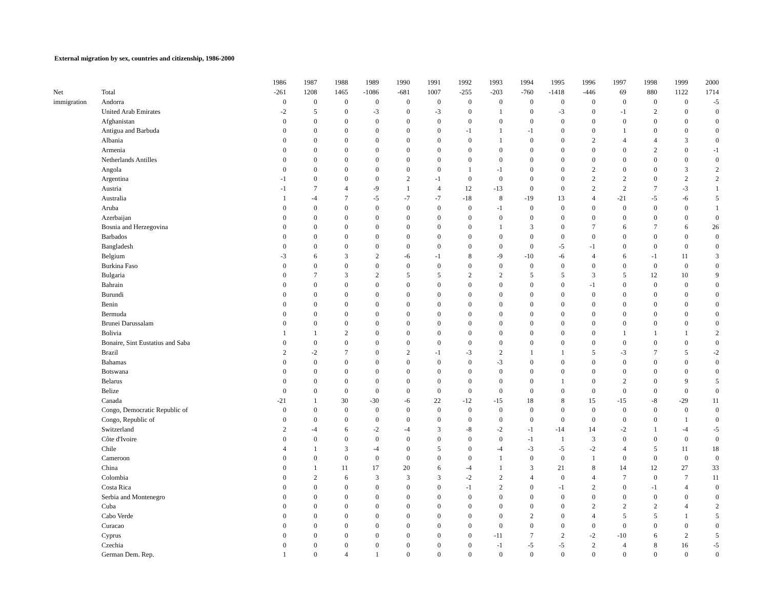External migration by sex, countries and citizenship, 1986-2000
| | | 1986 | 1987 | 1988 | 1989 | 1990 | 1991 | 1992 | 1993 | 1994 | 1995 | 1996 | 1997 | 1998 | 1999 | 2000 |
| --- | --- | --- | --- | --- | --- | --- | --- | --- | --- | --- | --- | --- | --- | --- | --- | --- |
| Net | Total | -261 | 1208 | 1465 | -1086 | -681 | 1007 | -255 | -203 | -760 | -1418 | -446 | 69 | 880 | 1122 | 1714 |
| immigration | Andorra | 0 | 0 | 0 | 0 | 0 | 0 | 0 | 0 | 0 | 0 | 0 | 0 | 0 | 0 | -5 |
| | United Arab Emirates | -2 | 5 | 0 | -3 | 0 | -3 | 0 | 1 | 0 | -3 | 0 | -1 | 2 | 0 | 0 |
| | Afghanistan | 0 | 0 | 0 | 0 | 0 | 0 | 0 | 0 | 0 | 0 | 0 | 0 | 0 | 0 | 0 |
| | Antigua and Barbuda | 0 | 0 | 0 | 0 | 0 | 0 | -1 | 1 | -1 | 0 | 0 | 1 | 0 | 0 | 0 |
| | Albania | 0 | 0 | 0 | 0 | 0 | 0 | 0 | 1 | 0 | 0 | 2 | 4 | 4 | 3 | 0 |
| | Armenia | 0 | 0 | 0 | 0 | 0 | 0 | 0 | 0 | 0 | 0 | 0 | 0 | 2 | 0 | -1 |
| | Netherlands Antilles | 0 | 0 | 0 | 0 | 0 | 0 | 0 | 0 | 0 | 0 | 0 | 0 | 0 | 0 | 0 |
| | Angola | 0 | 0 | 0 | 0 | 0 | 0 | 1 | -1 | 0 | 0 | 2 | 0 | 0 | 3 | 2 |
| | Argentina | -1 | 0 | 0 | 0 | 2 | -1 | 0 | 0 | 0 | 0 | 2 | 2 | 0 | 2 | 2 |
| | Austria | -1 | 7 | 4 | -9 | 1 | 4 | 12 | -13 | 0 | 0 | 2 | 2 | 7 | -3 | 1 |
| | Australia | 1 | -4 | 7 | -5 | -7 | -7 | -18 | 8 | -19 | 13 | 4 | -21 | -5 | -6 | 5 |
| | Aruba | 0 | 0 | 0 | 0 | 0 | 0 | 0 | -1 | 0 | 0 | 0 | 0 | 0 | 0 | 1 |
| | Azerbaijan | 0 | 0 | 0 | 0 | 0 | 0 | 0 | 0 | 0 | 0 | 0 | 0 | 0 | 0 | 0 |
| | Bosnia and Herzegovina | 0 | 0 | 0 | 0 | 0 | 0 | 0 | 1 | 3 | 0 | 7 | 6 | 7 | 6 | 26 |
| | Barbados | 0 | 0 | 0 | 0 | 0 | 0 | 0 | 0 | 0 | 0 | 0 | 0 | 0 | 0 | 0 |
| | Bangladesh | 0 | 0 | 0 | 0 | 0 | 0 | 0 | 0 | 0 | -5 | -1 | 0 | 0 | 0 | 0 |
| | Belgium | -3 | 6 | 3 | 2 | -6 | -1 | 8 | -9 | -10 | -6 | 4 | 6 | -1 | 11 | 3 |
| | Burkina Faso | 0 | 0 | 0 | 0 | 0 | 0 | 0 | 0 | 0 | 0 | 0 | 0 | 0 | 0 | 0 |
| | Bulgaria | 0 | 7 | 3 | 2 | 5 | 5 | 2 | 2 | 5 | 5 | 3 | 5 | 12 | 10 | 9 |
| | Bahrain | 0 | 0 | 0 | 0 | 0 | 0 | 0 | 0 | 0 | 0 | -1 | 0 | 0 | 0 | 0 |
| | Burundi | 0 | 0 | 0 | 0 | 0 | 0 | 0 | 0 | 0 | 0 | 0 | 0 | 0 | 0 | 0 |
| | Benin | 0 | 0 | 0 | 0 | 0 | 0 | 0 | 0 | 0 | 0 | 0 | 0 | 0 | 0 | 0 |
| | Bermuda | 0 | 0 | 0 | 0 | 0 | 0 | 0 | 0 | 0 | 0 | 0 | 0 | 0 | 0 | 0 |
| | Brunei Darussalam | 0 | 0 | 0 | 0 | 0 | 0 | 0 | 0 | 0 | 0 | 0 | 0 | 0 | 0 | 0 |
| | Bolivia | 1 | 1 | 2 | 0 | 0 | 0 | 0 | 0 | 0 | 0 | 0 | 1 | 1 | 1 | 2 |
| | Bonaire, Sint Eustatius and Saba | 0 | 0 | 0 | 0 | 0 | 0 | 0 | 0 | 0 | 0 | 0 | 0 | 0 | 0 | 0 |
| | Brazil | 2 | -2 | 7 | 0 | 2 | -1 | -3 | 2 | 1 | 1 | 5 | -3 | 7 | 5 | -2 |
| | Bahamas | 0 | 0 | 0 | 0 | 0 | 0 | 0 | -3 | 0 | 0 | 0 | 0 | 0 | 0 | 0 |
| | Botswana | 0 | 0 | 0 | 0 | 0 | 0 | 0 | 0 | 0 | 0 | 0 | 0 | 0 | 0 | 0 |
| | Belarus | 0 | 0 | 0 | 0 | 0 | 0 | 0 | 0 | 0 | 1 | 0 | 2 | 0 | 9 | 5 |
| | Belize | 0 | 0 | 0 | 0 | 0 | 0 | 0 | 0 | 0 | 0 | 0 | 0 | 0 | 0 | 0 |
| | Canada | -21 | 1 | 30 | -30 | -6 | 22 | -12 | -15 | 18 | 8 | 15 | -15 | -8 | -29 | 11 |
| | Congo, Democratic Republic of | 0 | 0 | 0 | 0 | 0 | 0 | 0 | 0 | 0 | 0 | 0 | 0 | 0 | 0 | 0 |
| | Congo, Republic of | 0 | 0 | 0 | 0 | 0 | 0 | 0 | 0 | 0 | 0 | 0 | 0 | 0 | 1 | 0 |
| | Switzerland | 2 | -4 | 6 | -2 | -4 | 3 | -8 | -2 | -1 | -14 | 14 | -2 | 1 | -4 | -5 |
| | Côte d'Ivoire | 0 | 0 | 0 | 0 | 0 | 0 | 0 | 0 | -1 | 1 | 3 | 0 | 0 | 0 | 0 |
| | Chile | 4 | 1 | 3 | -4 | 0 | 5 | 0 | -4 | -3 | -5 | -2 | 4 | 5 | 11 | 18 |
| | Cameroon | 0 | 0 | 0 | 0 | 0 | 0 | 0 | 1 | 0 | 0 | 1 | 0 | 0 | 0 | 0 |
| | China | 0 | 1 | 11 | 17 | 20 | 6 | -4 | 1 | 3 | 21 | 8 | 14 | 12 | 27 | 33 |
| | Colombia | 0 | 2 | 6 | 3 | 3 | 3 | -2 | 2 | 4 | 0 | 4 | 7 | 0 | 7 | 11 |
| | Costa Rica | 0 | 0 | 0 | 0 | 0 | 0 | -1 | 2 | 0 | -1 | 2 | 0 | -1 | 4 | 0 |
| | Serbia and Montenegro | 0 | 0 | 0 | 0 | 0 | 0 | 0 | 0 | 0 | 0 | 0 | 0 | 0 | 0 | 0 |
| | Cuba | 0 | 0 | 0 | 0 | 0 | 0 | 0 | 0 | 0 | 0 | 2 | 2 | 2 | 4 | 2 |
| | Cabo Verde | 0 | 0 | 0 | 0 | 0 | 0 | 0 | 0 | 2 | 0 | 4 | 5 | 5 | 1 | 5 |
| | Curacao | 0 | 0 | 0 | 0 | 0 | 0 | 0 | 0 | 0 | 0 | 0 | 0 | 0 | 0 | 0 |
| | Cyprus | 0 | 0 | 0 | 0 | 0 | 0 | 0 | -11 | 7 | 2 | -2 | -10 | 6 | 2 | 5 |
| | Czechia | 0 | 0 | 0 | 0 | 0 | 0 | 0 | -1 | -5 | -5 | 2 | 4 | 8 | 16 | -5 |
| | German Dem. Rep. | 1 | 0 | 4 | 1 | 0 | 0 | 0 | 0 | 0 | 0 | 0 | 0 | 0 | 0 | 0 |